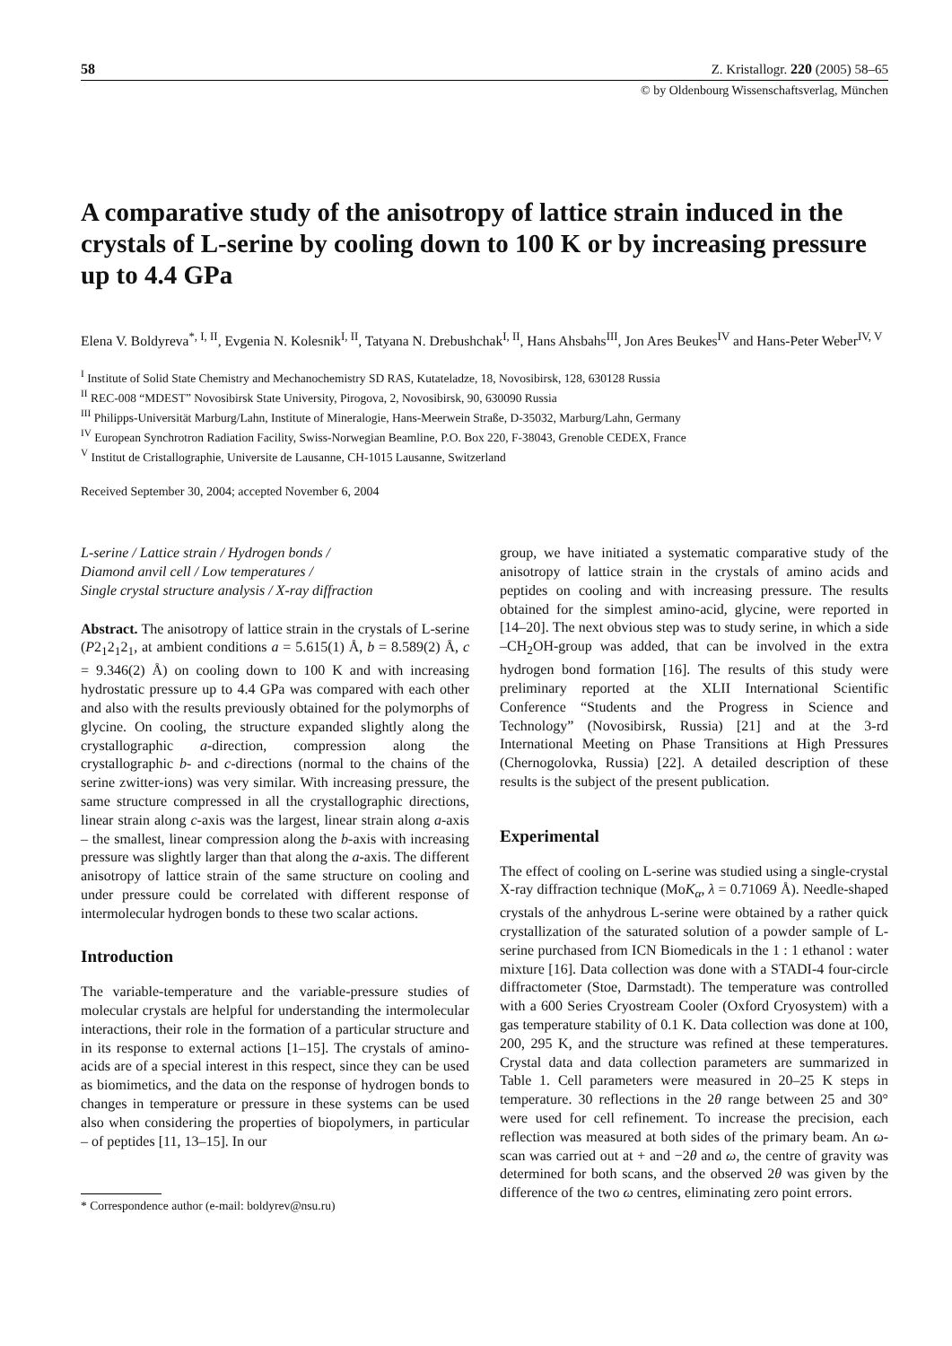58 Z. Kristallogr. 220 (2005) 58–65
© by Oldenbourg Wissenschaftsverlag, München
A comparative study of the anisotropy of lattice strain induced in the crystals of L-serine by cooling down to 100 K or by increasing pressure up to 4.4 GPa
Elena V. Boldyreva<sup>*, I, II</sup>, Evgenia N. Kolesnik<sup>I, II</sup>, Tatyana N. Drebushchak<sup>I, II</sup>, Hans Ahsbahs<sup>III</sup>, Jon Ares Beukes<sup>IV</sup> and Hans-Peter Weber<sup>IV, V</sup>
<sup>I</sup> Institute of Solid State Chemistry and Mechanochemistry SD RAS, Kutateladze, 18, Novosibirsk, 128, 630128 Russia
<sup>II</sup> REC-008 “MDEST” Novosibirsk State University, Pirogova, 2, Novosibirsk, 90, 630090 Russia
<sup>III</sup> Philipps-Universität Marburg/Lahn, Institute of Mineralogie, Hans-Meerwein Straße, D-35032, Marburg/Lahn, Germany
<sup>IV</sup> European Synchrotron Radiation Facility, Swiss-Norwegian Beamline, P.O. Box 220, F-38043, Grenoble CEDEX, France
<sup>V</sup> Institut de Cristallographie, Universite de Lausanne, CH-1015 Lausanne, Switzerland
Received September 30, 2004; accepted November 6, 2004
L-serine / Lattice strain / Hydrogen bonds /
Diamond anvil cell / Low temperatures /
Single crystal structure analysis / X-ray diffraction
Abstract. The anisotropy of lattice strain in the crystals of L-serine (P2<sub>1</sub>2<sub>1</sub>2<sub>1</sub>, at ambient conditions a = 5.615(1) Å, b = 8.589(2) Å, c = 9.346(2) Å) on cooling down to 100 K and with increasing hydrostatic pressure up to 4.4 GPa was compared with each other and also with the results previously obtained for the polymorphs of glycine. On cooling, the structure expanded slightly along the crystallographic a-direction, compression along the crystallographic b- and c-directions (normal to the chains of the serine zwitter-ions) was very similar. With increasing pressure, the same structure compressed in all the crystallographic directions, linear strain along c-axis was the largest, linear strain along a-axis – the smallest, linear compression along the b-axis with increasing pressure was slightly larger than that along the a-axis. The different anisotropy of lattice strain of the same structure on cooling and under pressure could be correlated with different response of intermolecular hydrogen bonds to these two scalar actions.
Introduction
The variable-temperature and the variable-pressure studies of molecular crystals are helpful for understanding the intermolecular interactions, their role in the formation of a particular structure and in its response to external actions [1–15]. The crystals of amino-acids are of a special interest in this respect, since they can be used as biomimetics, and the data on the response of hydrogen bonds to changes in temperature or pressure in these systems can be used also when considering the properties of biopolymers, in particular – of peptides [11, 13–15]. In our
* Correspondence author (e-mail: boldyrev@nsu.ru)
group, we have initiated a systematic comparative study of the anisotropy of lattice strain in the crystals of amino acids and peptides on cooling and with increasing pressure. The results obtained for the simplest amino-acid, glycine, were reported in [14–20]. The next obvious step was to study serine, in which a side –CH<sub>2</sub>OH-group was added, that can be involved in the extra hydrogen bond formation [16]. The results of this study were preliminary reported at the XLII International Scientific Conference “Students and the Progress in Science and Technology” (Novosibirsk, Russia) [21] and at the 3-rd International Meeting on Phase Transitions at High Pressures (Chernogolovka, Russia) [22]. A detailed description of these results is the subject of the present publication.
Experimental
The effect of cooling on L-serine was studied using a single-crystal X-ray diffraction technique (MoK<sub>α</sub>, λ = 0.71069 Å). Needle-shaped crystals of the anhydrous L-serine were obtained by a rather quick crystallization of the saturated solution of a powder sample of L-serine purchased from ICN Biomedicals in the 1 : 1 ethanol : water mixture [16]. Data collection was done with a STADI-4 four-circle diffractometer (Stoe, Darmstadt). The temperature was controlled with a 600 Series Cryostream Cooler (Oxford Cryosystem) with a gas temperature stability of 0.1 K. Data collection was done at 100, 200, 295 K, and the structure was refined at these temperatures. Crystal data and data collection parameters are summarized in Table 1. Cell parameters were measured in 20–25 K steps in temperature. 30 reflections in the 2θ range between 25 and 30° were used for cell refinement. To increase the precision, each reflection was measured at both sides of the primary beam. An ω-scan was carried out at + and −2θ and ω, the centre of gravity was determined for both scans, and the observed 2θ was given by the difference of the two ω centres, eliminating zero point errors.